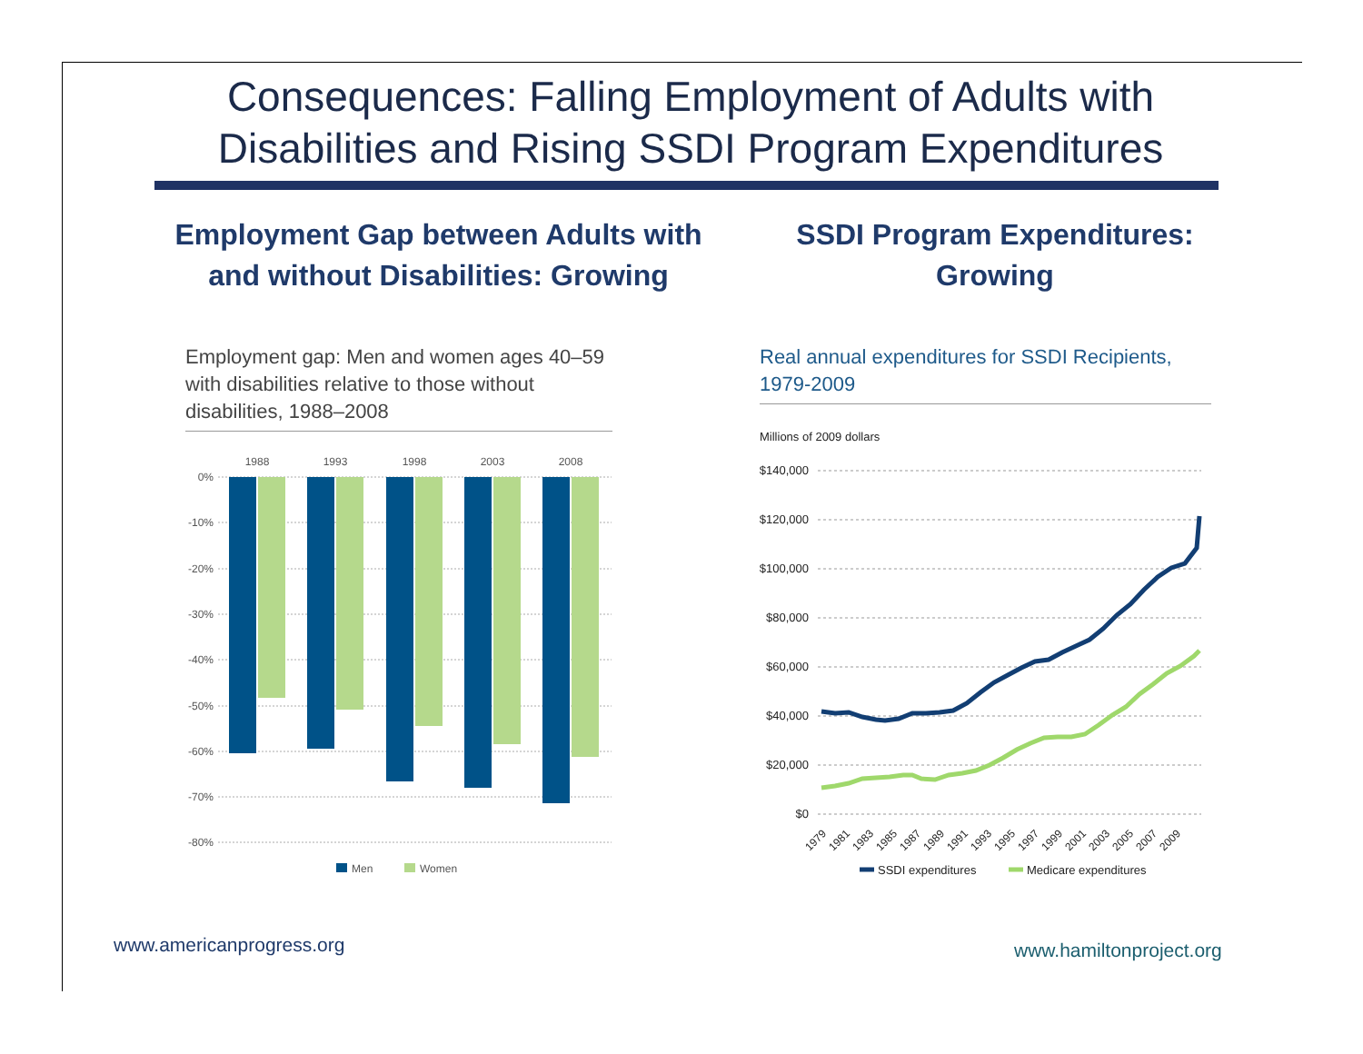Consequences: Falling Employment of Adults with Disabilities and Rising SSDI Program Expenditures
Employment Gap between Adults with and without Disabilities: Growing
SSDI Program Expenditures: Growing
Employment gap: Men and women ages 40–59 with disabilities relative to those without disabilities, 1988–2008
1988
1993
1998
2003
2008
0%
-10%
-20%
-30%
-40%
-50%
-60%
-70%
-80%
Men
Women
Real annual expenditures for SSDI Recipients, 1979-2009
Millions of 2009 dollars
$140,000
$120,000
$100,000
$80,000
$60,000
$40,000
$20,000
$0
1979
1981
1983
1985
1987
1989
1991
1993
1995
1997
1999
2001
2003
2005
2007
2009
SSDI expenditures
Medicare expenditures
www.americanprogress.org www.hamiltonproject.org